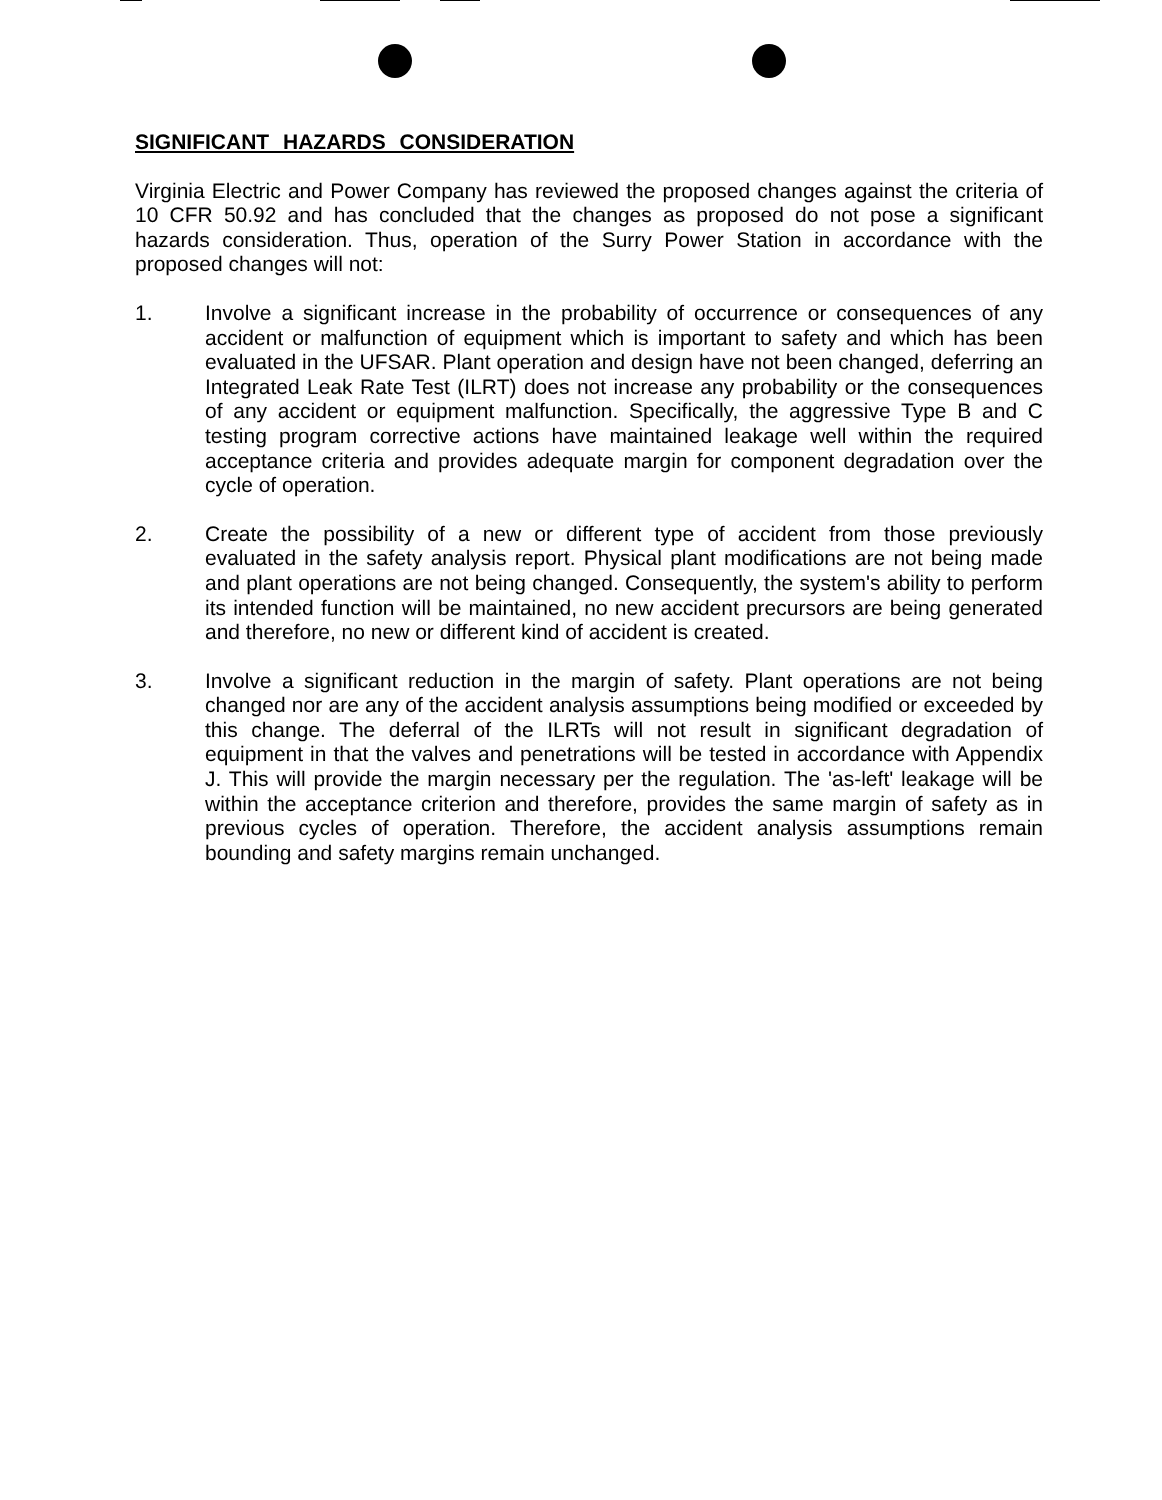SIGNIFICANT HAZARDS CONSIDERATION
Virginia Electric and Power Company has reviewed the proposed changes against the criteria of 10 CFR 50.92 and has concluded that the changes as proposed do not pose a significant hazards consideration. Thus, operation of the Surry Power Station in accordance with the proposed changes will not:
1. Involve a significant increase in the probability of occurrence or consequences of any accident or malfunction of equipment which is important to safety and which has been evaluated in the UFSAR. Plant operation and design have not been changed, deferring an Integrated Leak Rate Test (ILRT) does not increase any probability or the consequences of any accident or equipment malfunction. Specifically, the aggressive Type B and C testing program corrective actions have maintained leakage well within the required acceptance criteria and provides adequate margin for component degradation over the cycle of operation.
2. Create the possibility of a new or different type of accident from those previously evaluated in the safety analysis report. Physical plant modifications are not being made and plant operations are not being changed. Consequently, the system's ability to perform its intended function will be maintained, no new accident precursors are being generated and therefore, no new or different kind of accident is created.
3. Involve a significant reduction in the margin of safety. Plant operations are not being changed nor are any of the accident analysis assumptions being modified or exceeded by this change. The deferral of the ILRTs will not result in significant degradation of equipment in that the valves and penetrations will be tested in accordance with Appendix J. This will provide the margin necessary per the regulation. The 'as-left' leakage will be within the acceptance criterion and therefore, provides the same margin of safety as in previous cycles of operation. Therefore, the accident analysis assumptions remain bounding and safety margins remain unchanged.